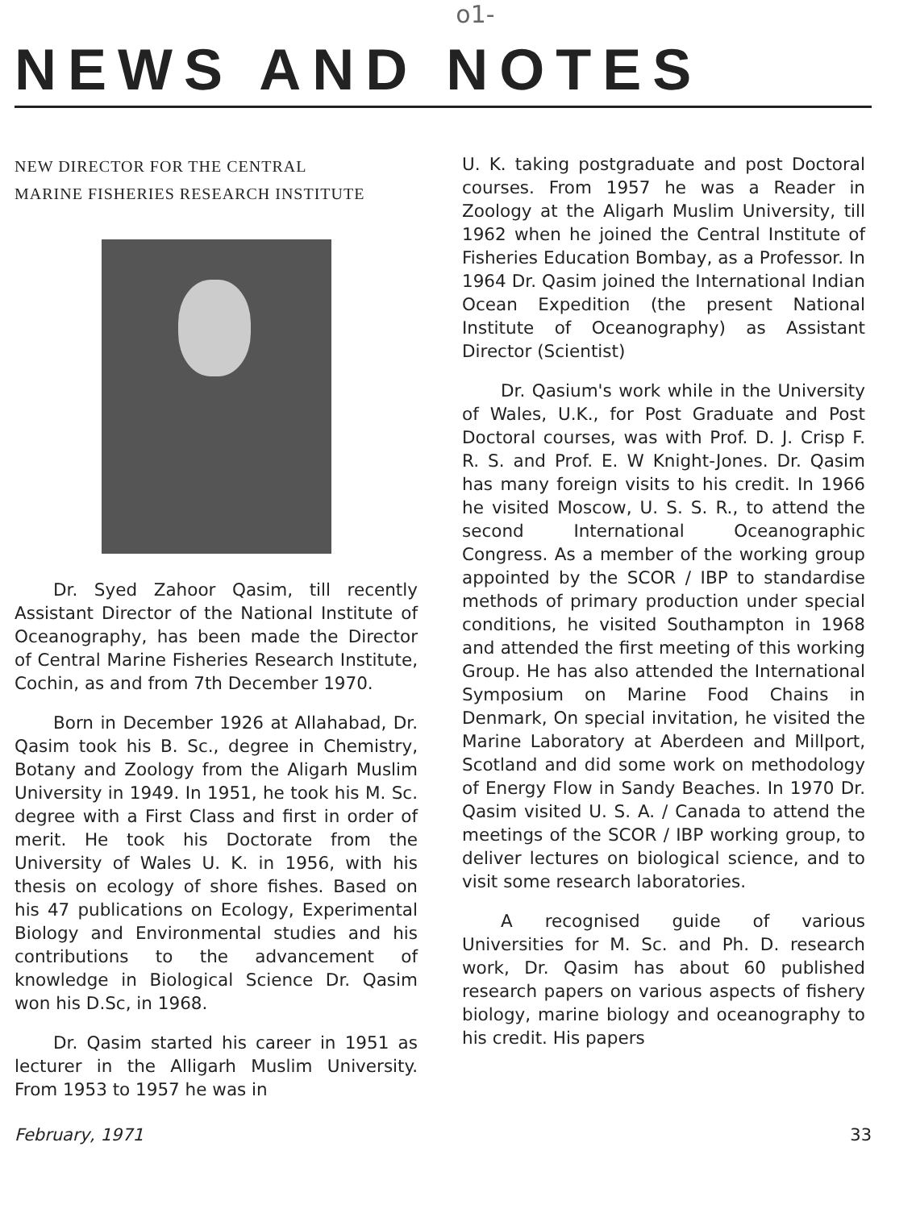o1​-
NEWS AND NOTES
NEW DIRECTOR FOR THE CENTRAL
MARINE FISHERIES RESEARCH INSTITUTE
Dr. Syed Zahoor Qasim, till recently Assistant Director of the National Institute of Oceanography, has been made the Director of Central Marine Fisheries Research Institute, Cochin, as and from 7th December 1970.
Born in December 1926 at Allahabad, Dr. Qasim took his B. Sc., degree in Chemistry, Botany and Zoology from the Aligarh Muslim University in 1949. In 1951, he took his M. Sc. degree with a First Class and first in order of merit. He took his Doctorate from the University of Wales U. K. in 1956, with his thesis on ecology of shore fishes. Based on his 47 publications on Ecology, Experimental Biology and Environmental studies and his contributions to the advancement of knowledge in Biological Science Dr. Qasim won his D.Sc, in 1968.
Dr. Qasim started his career in 1951 as lecturer in the Alligarh Muslim University. From 1953 to 1957 he was in
U. K. taking postgraduate and post Doctoral courses. From 1957 he was a Reader in Zoology at the Aligarh Muslim University, till 1962 when he joined the Central Institute of Fisheries Education Bombay, as a Professor. In 1964 Dr. Qasim joined the International Indian Ocean Expedition (the present National Institute of Oceanography) as Assistant Director (Scientist)
Dr. Qasium's work while in the University of Wales, U.K., for Post Graduate and Post Doctoral courses, was with Prof. D. J. Crisp F. R. S. and Prof. E. W Knight-Jones. Dr. Qasim has many foreign visits to his credit. In 1966 he visited Moscow, U. S. S. R., to attend the second International Oceanographic Congress. As a member of the working group appointed by the SCOR / IBP to standardise methods of primary production under special conditions, he visited Southampton in 1968 and attended the first meeting of this working Group. He has also attended the International Symposium on Marine Food Chains in Denmark, On special invitation, he visited the Marine Laboratory at Aberdeen and Millport, Scotland and did some work on methodology of Energy Flow in Sandy Beaches. In 1970 Dr. Qasim visited U. S. A. / Canada to attend the meetings of the SCOR / IBP working group, to deliver lectures on biological science, and to visit some research laboratories.
A recognised guide of various Universities for M. Sc. and Ph. D. research work, Dr. Qasim has about 60 published research papers on various aspects of fishery biology, marine biology and oceanography to his credit. His papers
February, 1971 33